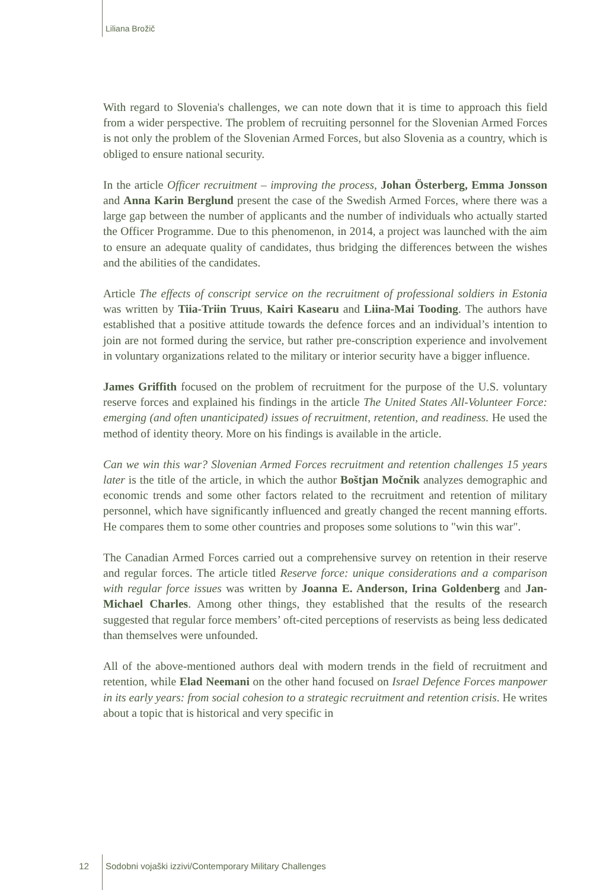Liliana Brožič
With regard to Slovenia's challenges, we can note down that it is time to approach this field from a wider perspective. The problem of recruiting personnel for the Slovenian Armed Forces is not only the problem of the Slovenian Armed Forces, but also Slovenia as a country, which is obliged to ensure national security.
In the article Officer recruitment – improving the process, Johan Österberg, Emma Jonsson and Anna Karin Berglund present the case of the Swedish Armed Forces, where there was a large gap between the number of applicants and the number of individuals who actually started the Officer Programme. Due to this phenomenon, in 2014, a project was launched with the aim to ensure an adequate quality of candidates, thus bridging the differences between the wishes and the abilities of the candidates.
Article The effects of conscript service on the recruitment of professional soldiers in Estonia was written by Tiia-Triin Truus, Kairi Kasearu and Liina-Mai Tooding. The authors have established that a positive attitude towards the defence forces and an individual’s intention to join are not formed during the service, but rather pre-conscription experience and involvement in voluntary organizations related to the military or interior security have a bigger influence.
James Griffith focused on the problem of recruitment for the purpose of the U.S. voluntary reserve forces and explained his findings in the article The United States All-Volunteer Force: emerging (and often unanticipated) issues of recruitment, retention, and readiness. He used the method of identity theory. More on his findings is available in the article.
Can we win this war? Slovenian Armed Forces recruitment and retention challenges 15 years later is the title of the article, in which the author Boštjan Močnik analyzes demographic and economic trends and some other factors related to the recruitment and retention of military personnel, which have significantly influenced and greatly changed the recent manning efforts. He compares them to some other countries and proposes some solutions to "win this war".
The Canadian Armed Forces carried out a comprehensive survey on retention in their reserve and regular forces. The article titled Reserve force: unique considerations and a comparison with regular force issues was written by Joanna E. Anderson, Irina Goldenberg and Jan-Michael Charles. Among other things, they established that the results of the research suggested that regular force members’ oft-cited perceptions of reservists as being less dedicated than themselves were unfounded.
All of the above-mentioned authors deal with modern trends in the field of recruitment and retention, while Elad Neemani on the other hand focused on Israel Defence Forces manpower in its early years: from social cohesion to a strategic recruitment and retention crisis. He writes about a topic that is historical and very specific in
12 Sodobni vojaški izzivi/Contemporary Military Challenges